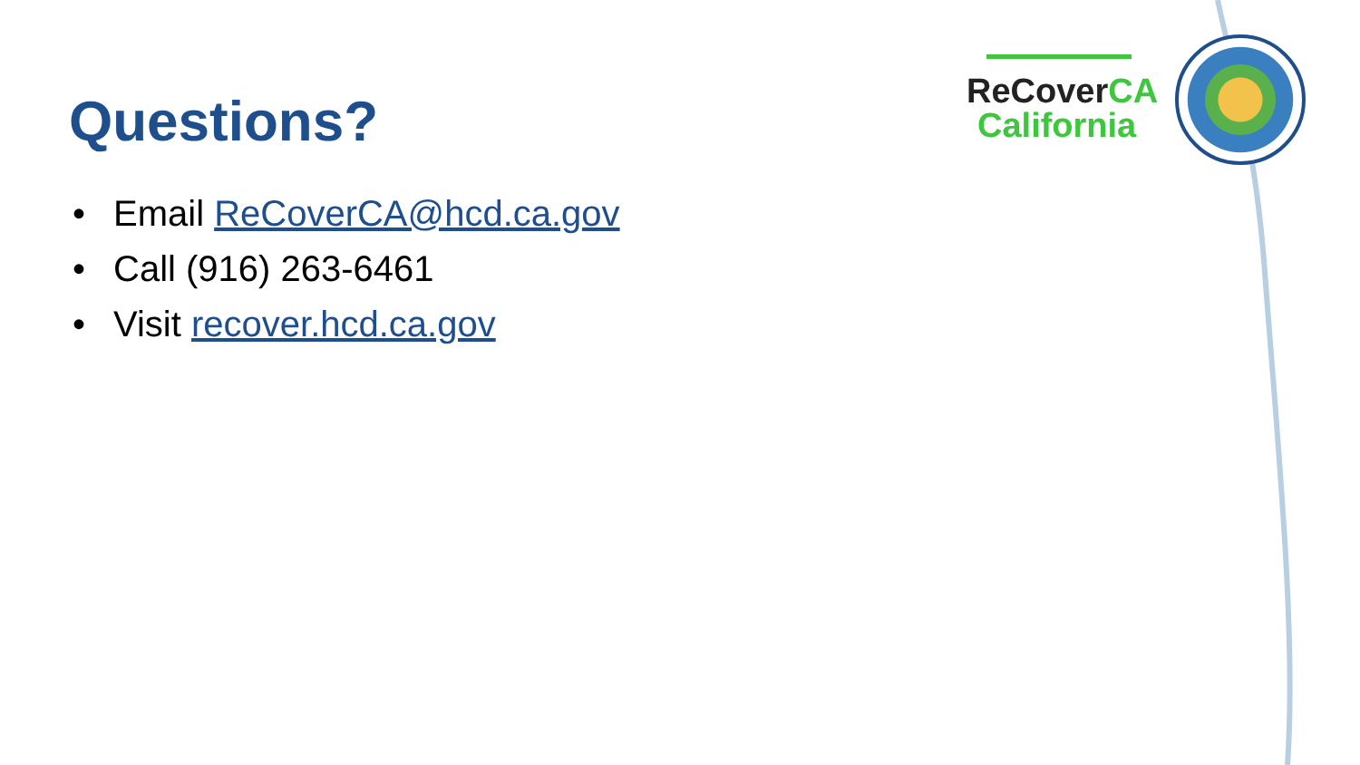ReCoverCA
California
Questions?
• Email ReCoverCA@hcd.ca.gov
• Call (916) 263-6461
• Visit recover.hcd.ca.gov